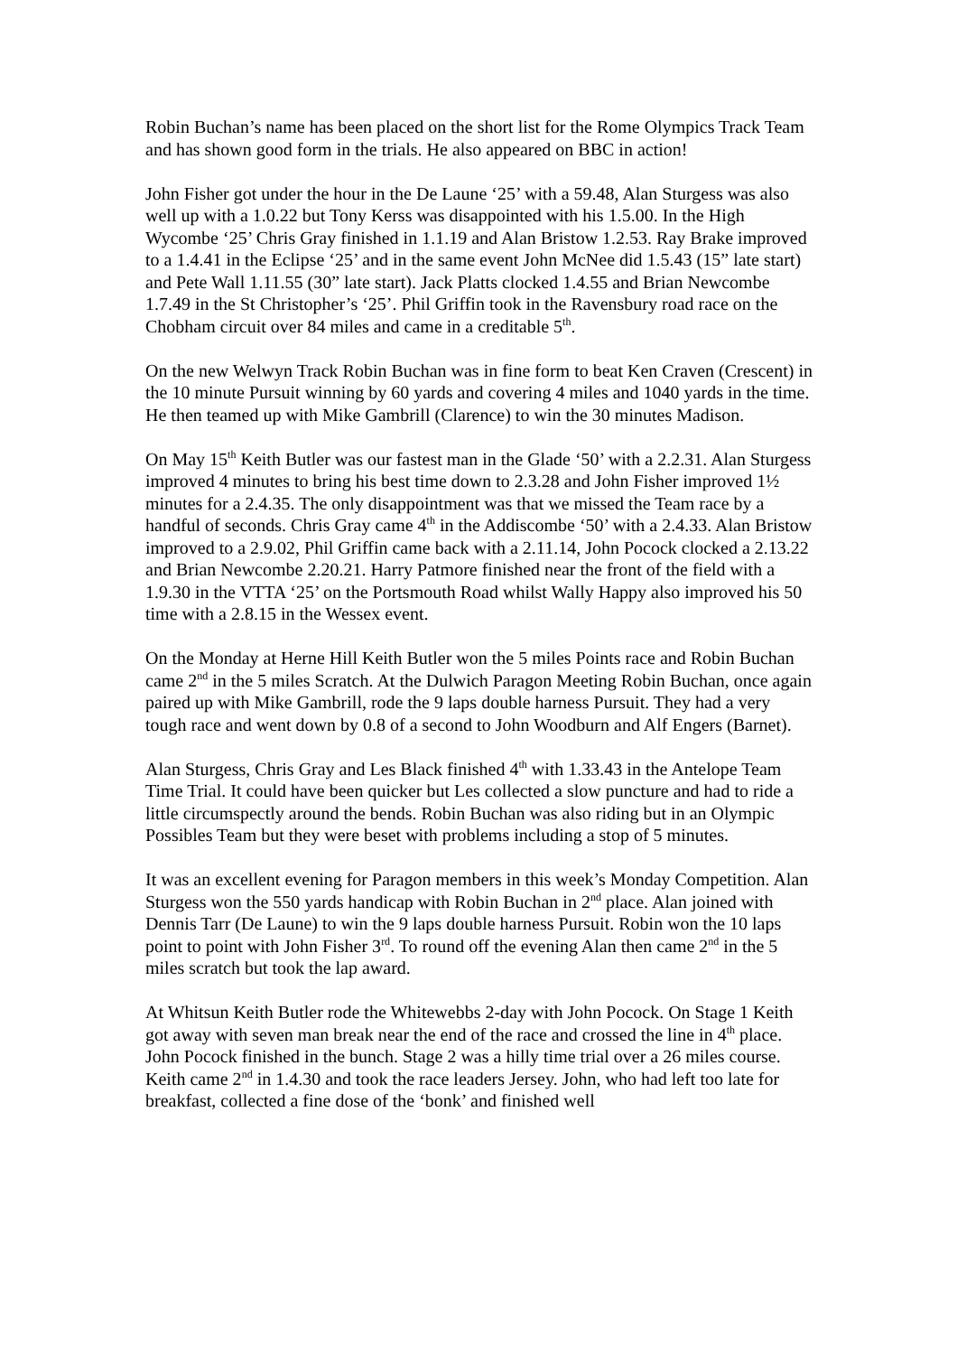Robin Buchan’s name has been placed on the short list for the Rome Olympics Track Team and has shown good form in the trials. He also appeared on BBC in action!
John Fisher got under the hour in the De Laune ‘25’ with a 59.48, Alan Sturgess was also well up with a 1.0.22 but Tony Kerss was disappointed with his 1.5.00. In the High Wycombe ‘25’ Chris Gray finished in 1.1.19 and Alan Bristow 1.2.53. Ray Brake improved to a 1.4.41 in the Eclipse ‘25’ and in the same event John McNee did 1.5.43 (15” late start) and Pete Wall 1.11.55 (30” late start). Jack Platts clocked 1.4.55 and Brian Newcombe 1.7.49 in the St Christopher’s ‘25’. Phil Griffin took in the Ravensbury road race on the Chobham circuit over 84 miles and came in a creditable 5<sup>th</sup>.
On the new Welwyn Track Robin Buchan was in fine form to beat Ken Craven (Crescent) in the 10 minute Pursuit winning by 60 yards and covering 4 miles and 1040 yards in the time. He then teamed up with Mike Gambrill (Clarence) to win the 30 minutes Madison.
On May 15<sup>th</sup> Keith Butler was our fastest man in the Glade ‘50’ with a 2.2.31. Alan Sturgess improved 4 minutes to bring his best time down to 2.3.28 and John Fisher improved 1½ minutes for a 2.4.35. The only disappointment was that we missed the Team race by a handful of seconds. Chris Gray came 4<sup>th</sup> in the Addiscombe ‘50’ with a 2.4.33. Alan Bristow improved to a 2.9.02, Phil Griffin came back with a 2.11.14, John Pocock clocked a 2.13.22 and Brian Newcombe 2.20.21. Harry Patmore finished near the front of the field with a 1.9.30 in the VTTA ‘25’ on the Portsmouth Road whilst Wally Happy also improved his 50 time with a 2.8.15 in the Wessex event.
On the Monday at Herne Hill Keith Butler won the 5 miles Points race and Robin Buchan came 2<sup>nd</sup> in the 5 miles Scratch. At the Dulwich Paragon Meeting Robin Buchan, once again paired up with Mike Gambrill, rode the 9 laps double harness Pursuit. They had a very tough race and went down by 0.8 of a second to John Woodburn and Alf Engers (Barnet).
Alan Sturgess, Chris Gray and Les Black finished 4<sup>th</sup> with 1.33.43 in the Antelope Team Time Trial. It could have been quicker but Les collected a slow puncture and had to ride a little circumspectly around the bends. Robin Buchan was also riding but in an Olympic Possibles Team but they were beset with problems including a stop of 5 minutes.
It was an excellent evening for Paragon members in this week’s Monday Competition. Alan Sturgess won the 550 yards handicap with Robin Buchan in 2<sup>nd</sup> place. Alan joined with Dennis Tarr (De Laune) to win the 9 laps double harness Pursuit. Robin won the 10 laps point to point with John Fisher 3<sup>rd</sup>. To round off the evening Alan then came 2<sup>nd</sup> in the 5 miles scratch but took the lap award.
At Whitsun Keith Butler rode the Whitewebbs 2-day with John Pocock. On Stage 1 Keith got away with seven man break near the end of the race and crossed the line in 4<sup>th</sup> place. John Pocock finished in the bunch. Stage 2 was a hilly time trial over a 26 miles course. Keith came 2<sup>nd</sup> in 1.4.30 and took the race leaders Jersey. John, who had left too late for breakfast, collected a fine dose of the ‘bonk’ and finished well